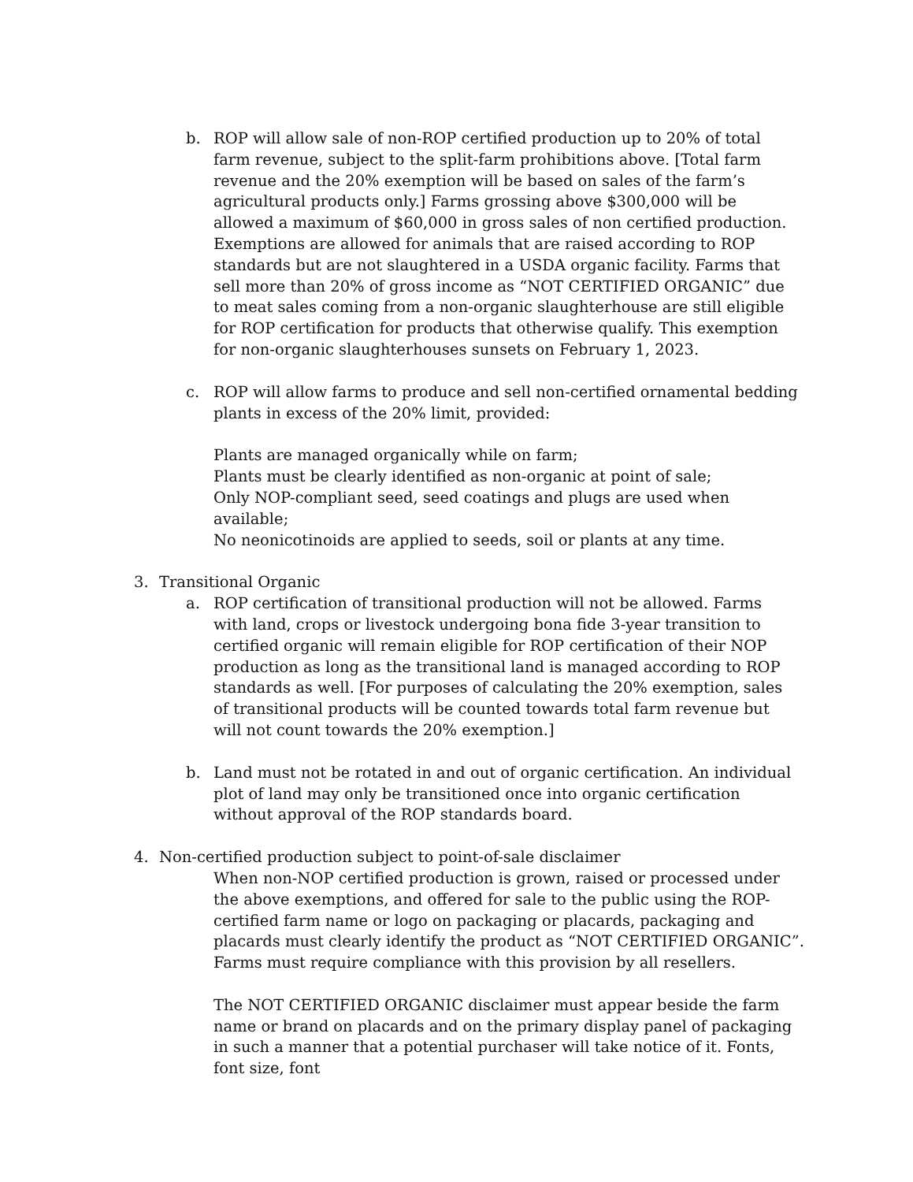b. ROP will allow sale of non-ROP certified production up to 20% of total farm revenue, subject to the split-farm prohibitions above. [Total farm revenue and the 20% exemption will be based on sales of the farm’s agricultural products only.] Farms grossing above $300,000 will be allowed a maximum of $60,000 in gross sales of non certified production. Exemptions are allowed for animals that are raised according to ROP standards but are not slaughtered in a USDA organic facility. Farms that sell more than 20% of gross income as “NOT CERTIFIED ORGANIC” due to meat sales coming from a non-organic slaughterhouse are still eligible for ROP certification for products that otherwise qualify. This exemption for non-organic slaughterhouses sunsets on February 1, 2023.
c. ROP will allow farms to produce and sell non-certified ornamental bedding plants in excess of the 20% limit, provided:
Plants are managed organically while on farm;
Plants must be clearly identified as non-organic at point of sale;
Only NOP-compliant seed, seed coatings and plugs are used when available;
No neonicotinoids are applied to seeds, soil or plants at any time.
3. Transitional Organic
a. ROP certification of transitional production will not be allowed. Farms with land, crops or livestock undergoing bona fide 3-year transition to certified organic will remain eligible for ROP certification of their NOP production as long as the transitional land is managed according to ROP standards as well. [For purposes of calculating the 20% exemption, sales of transitional products will be counted towards total farm revenue but will not count towards the 20% exemption.]
b. Land must not be rotated in and out of organic certification. An individual plot of land may only be transitioned once into organic certification without approval of the ROP standards board.
4. Non-certified production subject to point-of-sale disclaimer
When non-NOP certified production is grown, raised or processed under the above exemptions, and offered for sale to the public using the ROP-certified farm name or logo on packaging or placards, packaging and placards must clearly identify the product as “NOT CERTIFIED ORGANIC”. Farms must require compliance with this provision by all resellers.
The NOT CERTIFIED ORGANIC disclaimer must appear beside the farm name or brand on placards and on the primary display panel of packaging in such a manner that a potential purchaser will take notice of it. Fonts, font size, font